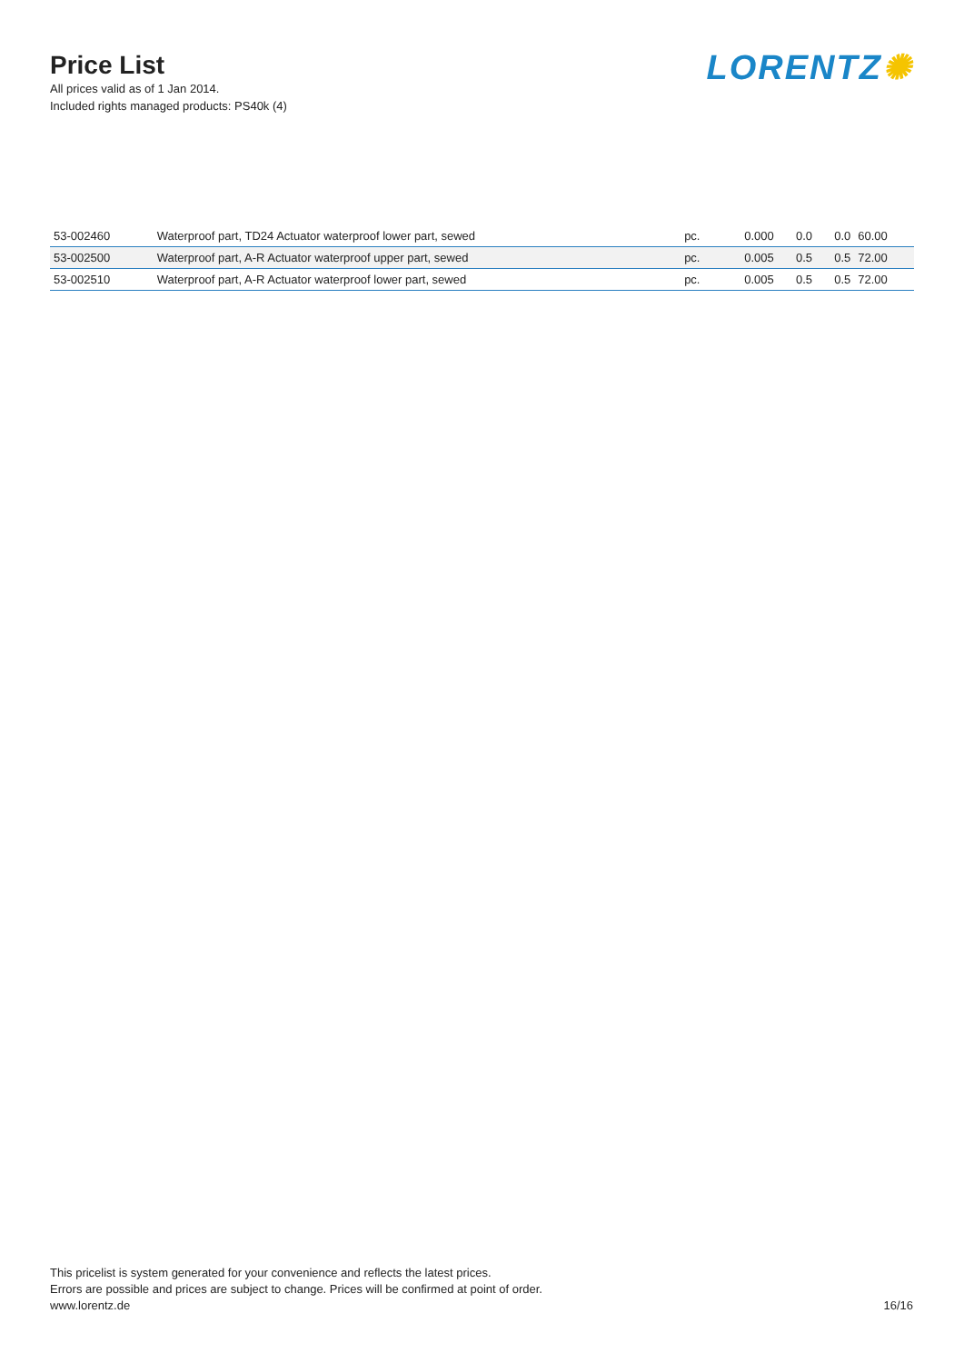Price List
All prices valid as of 1 Jan 2014.
Included rights managed products: PS40k (4)
LORENTZ✺
| 53-002460 | Waterproof part, TD24 Actuator waterproof lower part, sewed | pc. | 0.000 | 0.0 | 0.0 | 60.00 |
| 53-002500 | Waterproof part, A-R Actuator waterproof upper part, sewed | pc. | 0.005 | 0.5 | 0.5 | 72.00 |
| 53-002510 | Waterproof part, A-R Actuator waterproof lower part, sewed | pc. | 0.005 | 0.5 | 0.5 | 72.00 |
This pricelist is system generated for your convenience and reflects the latest prices.
Errors are possible and prices are subject to change. Prices will be confirmed at point of order.
www.lorentz.de
16/16